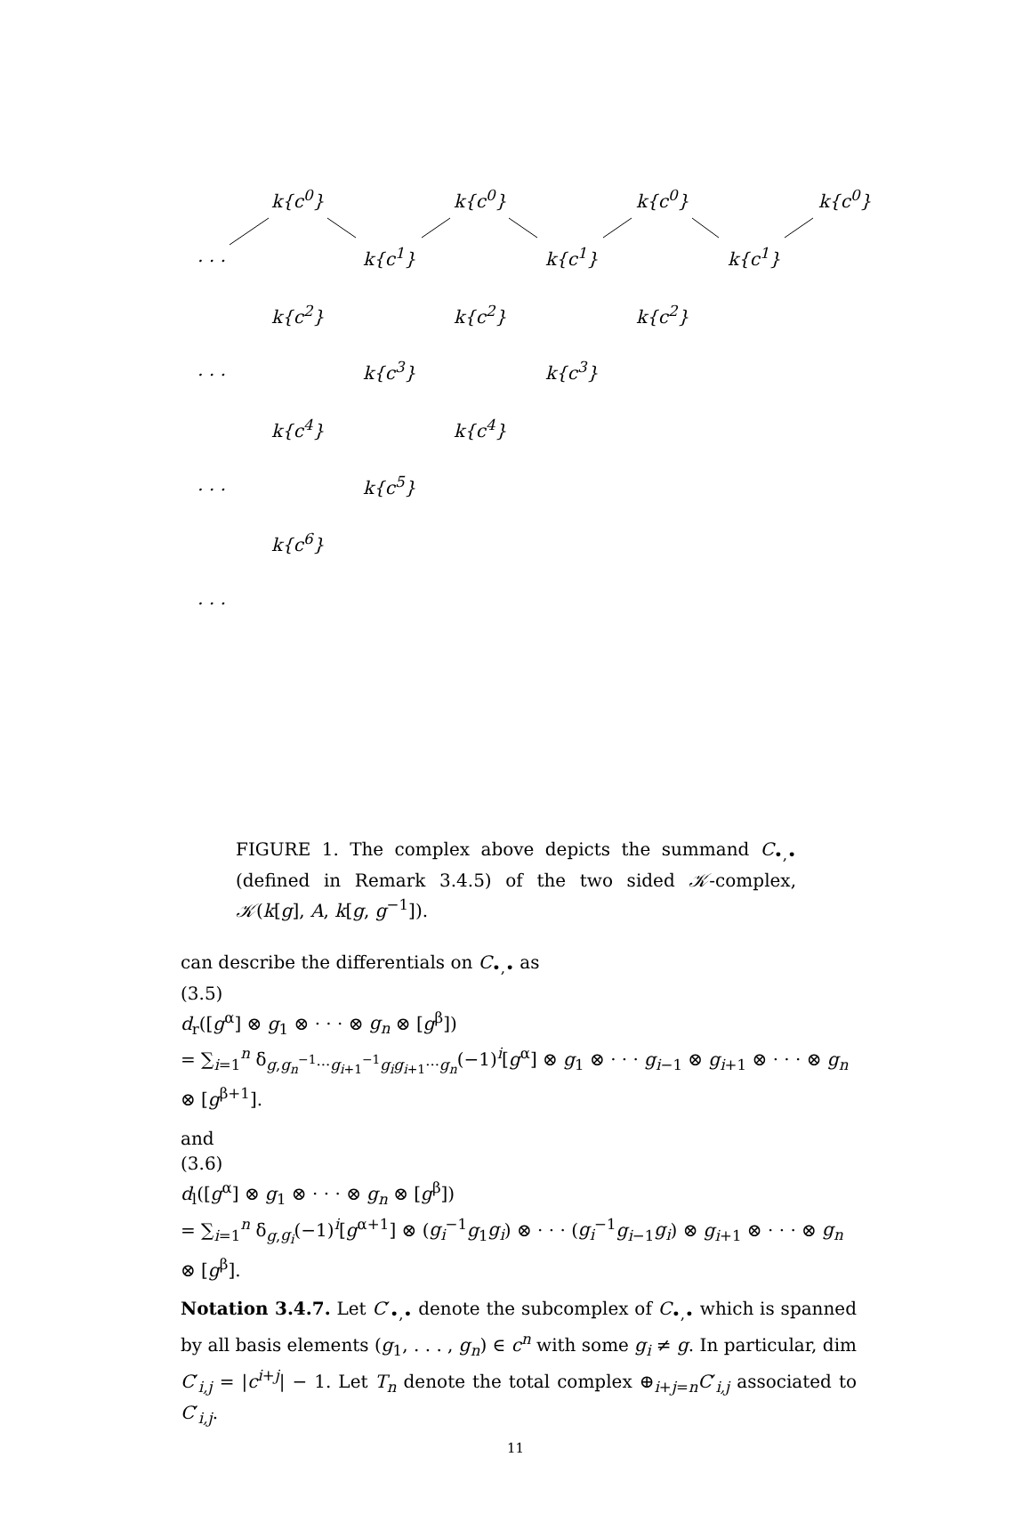k{c<sup>0</sup>} k{c<sup>0</sup>} k{c<sup>0</sup>} k{c<sup>0</sup>}
. . . k{c<sup>1</sup>} k{c<sup>1</sup>} k{c<sup>1</sup>}
k{c<sup>2</sup>} k{c<sup>2</sup>} k{c<sup>2</sup>}
. . . k{c<sup>3</sup>} k{c<sup>3</sup>}
k{c<sup>4</sup>} k{c<sup>4</sup>}
. . . k{c<sup>5</sup>}
k{c<sup>6</sup>}
. . .
FIGURE 1. The complex above depicts the summand C<sub>•,•</sub> (defined in Remark 3.4.5) of the two sided 𝒦-complex, 𝒦(k[g], A, k[g, g<sup>−1</sup>]).
can describe the differentials on C<sub>•,•</sub> as
(3.5)
d<sub>r</sub>([g<sup>α</sup>] ⊗ g<sub>1</sub> ⊗ · · · ⊗ g<sub>n</sub> ⊗ [g<sup>β</sup>])
= ∑<sub>i=1</sub><sup>n</sup> δ<sub>g,g<sub>n</sub><sup>−1</sup>···g<sub>i+1</sub><sup>−1</sup>g<sub>i</sub>g<sub>i+1</sub>···g<sub>n</sub></sub>(−1)<sup>i</sup>[g<sup>α</sup>] ⊗ g<sub>1</sub> ⊗ · · · g<sub>i−1</sub> ⊗ g<sub>i+1</sub> ⊗ · · · ⊗ g<sub>n</sub> ⊗ [g<sup>β+1</sup>].
and
(3.6)
d<sub>l</sub>([g<sup>α</sup>] ⊗ g<sub>1</sub> ⊗ · · · ⊗ g<sub>n</sub> ⊗ [g<sup>β</sup>])
= ∑<sub>i=1</sub><sup>n</sup> δ<sub>g,g<sub>i</sub></sub>(−1)<sup>i</sup>[g<sup>α+1</sup>] ⊗ (g<sub>i</sub><sup>−1</sup>g<sub>1</sub>g<sub>i</sub>) ⊗ · · · (g<sub>i</sub><sup>−1</sup>g<sub>i−1</sub>g<sub>i</sub>) ⊗ g<sub>i+1</sub> ⊗ · · · ⊗ g<sub>n</sub> ⊗ [g<sup>β</sup>].
Notation 3.4.7. Let C′<sub>•,•</sub> denote the subcomplex of C<sub>•,•</sub> which is spanned by all basis elements (g<sub>1</sub>, . . . , g<sub>n</sub>) ∈ c<sup>n</sup> with some g<sub>i</sub> ≠ g. In particular, dim C′<sub>i,j</sub> = |c<sup>i+j</sup>| − 1. Let T<sub>n</sub> denote the total complex ⊕<sub>i+j=n</sub>C′<sub>i,j</sub> associated to C′<sub>i,j</sub>.
11